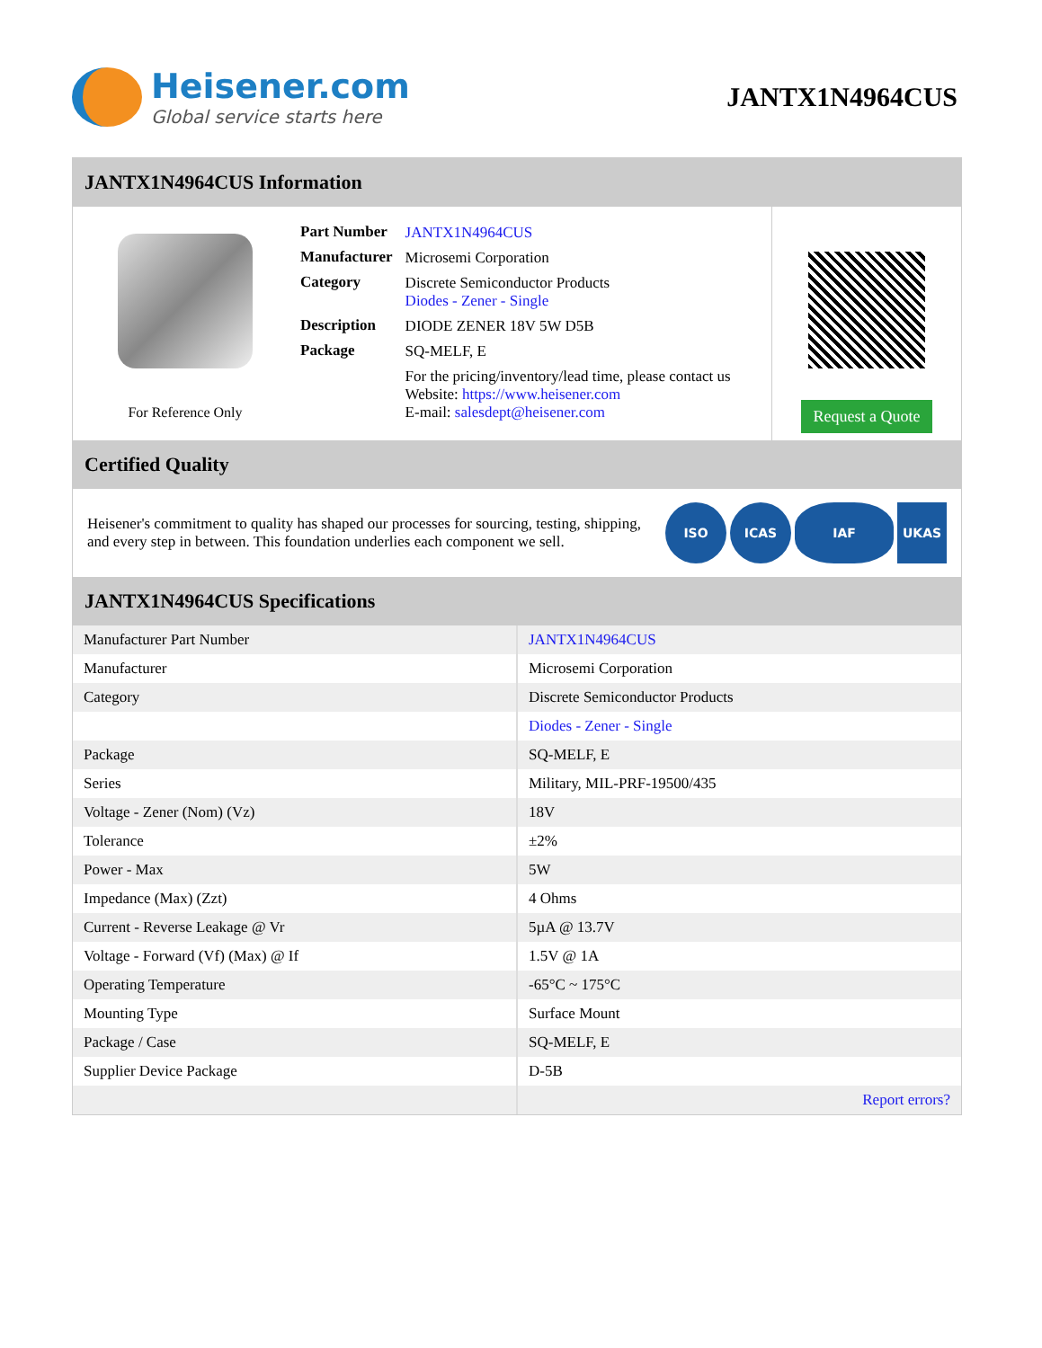Heisener.com
Global service starts here
JANTX1N4964CUS
JANTX1N4964CUS Information
For Reference Only
| Part Number | JANTX1N4964CUS |
| Manufacturer | Microsemi Corporation |
| Category | Discrete Semiconductor Products Diodes - Zener - Single |
| Description | DIODE ZENER 18V 5W D5B |
| Package | SQ-MELF, E |
| | For the pricing/inventory/lead time, please contact us Website: https://www.heisener.com E-mail: salesdept@heisener.com |
Request a Quote
Certified Quality
Heisener's commitment to quality has shaped our processes for sourcing, testing, shipping, and every step in between. This foundation underlies each component we sell.
ISO ICAS IAF UKAS
JANTX1N4964CUS Specifications
| Manufacturer Part Number | JANTX1N4964CUS |
| Manufacturer | Microsemi Corporation |
| Category | Discrete Semiconductor Products |
| | Diodes - Zener - Single |
| Package | SQ-MELF, E |
| Series | Military, MIL-PRF-19500/435 |
| Voltage - Zener (Nom) (Vz) | 18V |
| Tolerance | ±2% |
| Power - Max | 5W |
| Impedance (Max) (Zzt) | 4 Ohms |
| Current - Reverse Leakage @ Vr | 5µA @ 13.7V |
| Voltage - Forward (Vf) (Max) @ If | 1.5V @ 1A |
| Operating Temperature | -65°C ~ 175°C |
| Mounting Type | Surface Mount |
| Package / Case | SQ-MELF, E |
| Supplier Device Package | D-5B |
| | Report errors? |